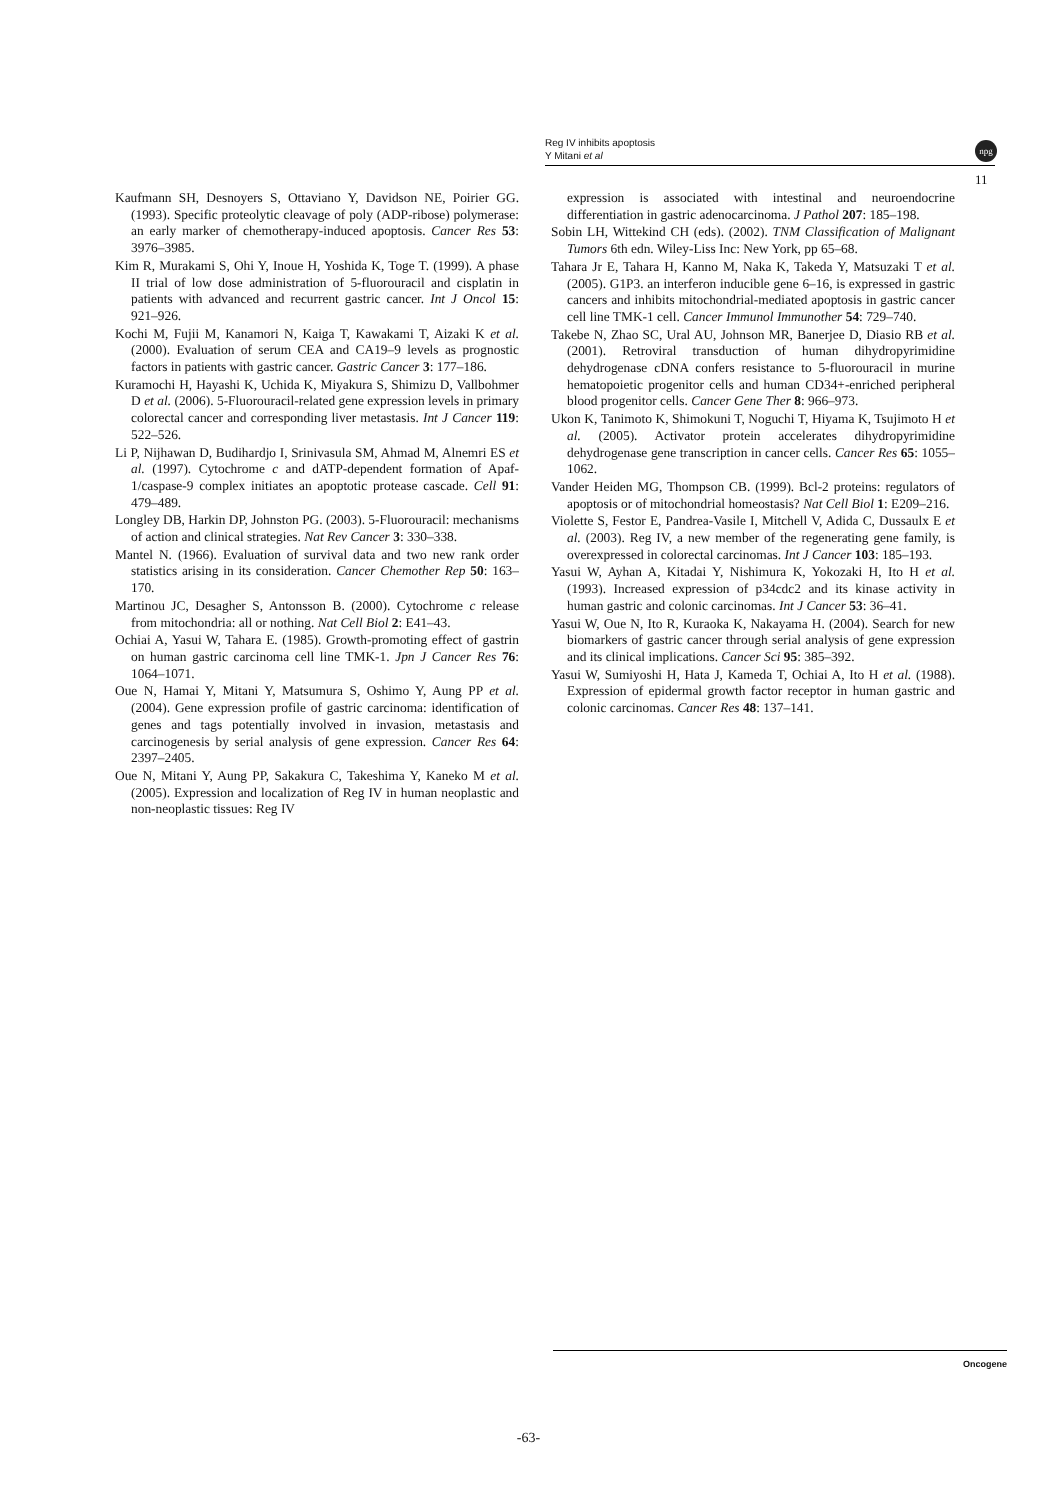Reg IV inhibits apoptosis
Y Mitani et al
npg
11
Kaufmann SH, Desnoyers S, Ottaviano Y, Davidson NE, Poirier GG. (1993). Specific proteolytic cleavage of poly (ADP-ribose) polymerase: an early marker of chemotherapy-induced apoptosis. Cancer Res 53: 3976–3985.
Kim R, Murakami S, Ohi Y, Inoue H, Yoshida K, Toge T. (1999). A phase II trial of low dose administration of 5-fluorouracil and cisplatin in patients with advanced and recurrent gastric cancer. Int J Oncol 15: 921–926.
Kochi M, Fujii M, Kanamori N, Kaiga T, Kawakami T, Aizaki K et al. (2000). Evaluation of serum CEA and CA19–9 levels as prognostic factors in patients with gastric cancer. Gastric Cancer 3: 177–186.
Kuramochi H, Hayashi K, Uchida K, Miyakura S, Shimizu D, Vallbohmer D et al. (2006). 5-Fluorouracil-related gene expression levels in primary colorectal cancer and corresponding liver metastasis. Int J Cancer 119: 522–526.
Li P, Nijhawan D, Budihardjo I, Srinivasula SM, Ahmad M, Alnemri ES et al. (1997). Cytochrome c and dATP-dependent formation of Apaf-1/caspase-9 complex initiates an apoptotic protease cascade. Cell 91: 479–489.
Longley DB, Harkin DP, Johnston PG. (2003). 5-Fluorouracil: mechanisms of action and clinical strategies. Nat Rev Cancer 3: 330–338.
Mantel N. (1966). Evaluation of survival data and two new rank order statistics arising in its consideration. Cancer Chemother Rep 50: 163–170.
Martinou JC, Desagher S, Antonsson B. (2000). Cytochrome c release from mitochondria: all or nothing. Nat Cell Biol 2: E41–43.
Ochiai A, Yasui W, Tahara E. (1985). Growth-promoting effect of gastrin on human gastric carcinoma cell line TMK-1. Jpn J Cancer Res 76: 1064–1071.
Oue N, Hamai Y, Mitani Y, Matsumura S, Oshimo Y, Aung PP et al. (2004). Gene expression profile of gastric carcinoma: identification of genes and tags potentially involved in invasion, metastasis and carcinogenesis by serial analysis of gene expression. Cancer Res 64: 2397–2405.
Oue N, Mitani Y, Aung PP, Sakakura C, Takeshima Y, Kaneko M et al. (2005). Expression and localization of Reg IV in human neoplastic and non-neoplastic tissues: Reg IV
expression is associated with intestinal and neuroendocrine differentiation in gastric adenocarcinoma. J Pathol 207: 185–198.
Sobin LH, Wittekind CH (eds). (2002). TNM Classification of Malignant Tumors 6th edn. Wiley-Liss Inc: New York, pp 65–68.
Tahara Jr E, Tahara H, Kanno M, Naka K, Takeda Y, Matsuzaki T et al. (2005). G1P3. an interferon inducible gene 6–16, is expressed in gastric cancers and inhibits mitochondrial-mediated apoptosis in gastric cancer cell line TMK-1 cell. Cancer Immunol Immunother 54: 729–740.
Takebe N, Zhao SC, Ural AU, Johnson MR, Banerjee D, Diasio RB et al. (2001). Retroviral transduction of human dihydropyrimidine dehydrogenase cDNA confers resistance to 5-fluorouracil in murine hematopoietic progenitor cells and human CD34+-enriched peripheral blood progenitor cells. Cancer Gene Ther 8: 966–973.
Ukon K, Tanimoto K, Shimokuni T, Noguchi T, Hiyama K, Tsujimoto H et al. (2005). Activator protein accelerates dihydropyrimidine dehydrogenase gene transcription in cancer cells. Cancer Res 65: 1055–1062.
Vander Heiden MG, Thompson CB. (1999). Bcl-2 proteins: regulators of apoptosis or of mitochondrial homeostasis? Nat Cell Biol 1: E209–216.
Violette S, Festor E, Pandrea-Vasile I, Mitchell V, Adida C, Dussaulx E et al. (2003). Reg IV, a new member of the regenerating gene family, is overexpressed in colorectal carcinomas. Int J Cancer 103: 185–193.
Yasui W, Ayhan A, Kitadai Y, Nishimura K, Yokozaki H, Ito H et al. (1993). Increased expression of p34cdc2 and its kinase activity in human gastric and colonic carcinomas. Int J Cancer 53: 36–41.
Yasui W, Oue N, Ito R, Kuraoka K, Nakayama H. (2004). Search for new biomarkers of gastric cancer through serial analysis of gene expression and its clinical implications. Cancer Sci 95: 385–392.
Yasui W, Sumiyoshi H, Hata J, Kameda T, Ochiai A, Ito H et al. (1988). Expression of epidermal growth factor receptor in human gastric and colonic carcinomas. Cancer Res 48: 137–141.
Oncogene
-63-